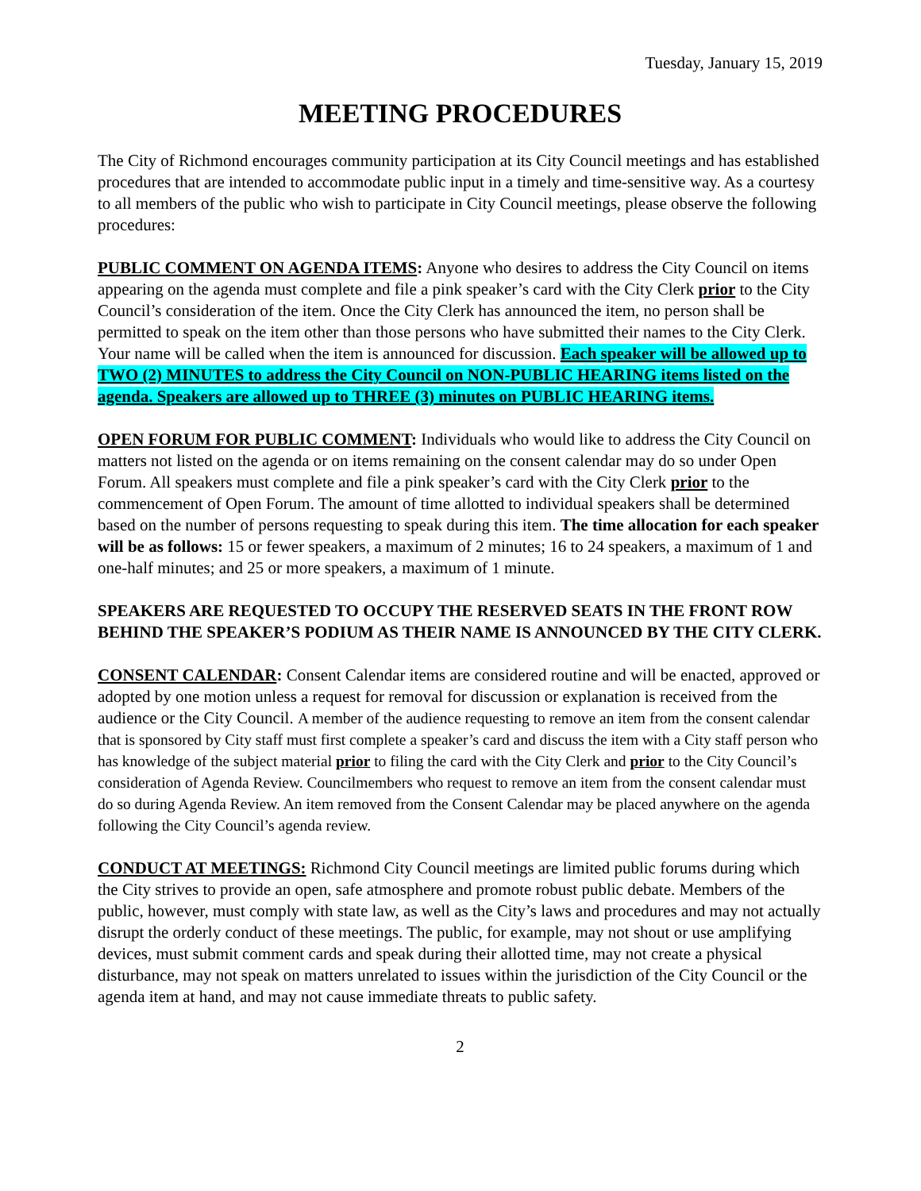Tuesday, January 15, 2019
MEETING PROCEDURES
The City of Richmond encourages community participation at its City Council meetings and has established procedures that are intended to accommodate public input in a timely and time-sensitive way. As a courtesy to all members of the public who wish to participate in City Council meetings, please observe the following procedures:
PUBLIC COMMENT ON AGENDA ITEMS: Anyone who desires to address the City Council on items appearing on the agenda must complete and file a pink speaker’s card with the City Clerk prior to the City Council’s consideration of the item. Once the City Clerk has announced the item, no person shall be permitted to speak on the item other than those persons who have submitted their names to the City Clerk. Your name will be called when the item is announced for discussion. Each speaker will be allowed up to TWO (2) MINUTES to address the City Council on NON-PUBLIC HEARING items listed on the agenda. Speakers are allowed up to THREE (3) minutes on PUBLIC HEARING items.
OPEN FORUM FOR PUBLIC COMMENT: Individuals who would like to address the City Council on matters not listed on the agenda or on items remaining on the consent calendar may do so under Open Forum. All speakers must complete and file a pink speaker’s card with the City Clerk prior to the commencement of Open Forum. The amount of time allotted to individual speakers shall be determined based on the number of persons requesting to speak during this item. The time allocation for each speaker will be as follows: 15 or fewer speakers, a maximum of 2 minutes; 16 to 24 speakers, a maximum of 1 and one-half minutes; and 25 or more speakers, a maximum of 1 minute.
SPEAKERS ARE REQUESTED TO OCCUPY THE RESERVED SEATS IN THE FRONT ROW BEHIND THE SPEAKER’S PODIUM AS THEIR NAME IS ANNOUNCED BY THE CITY CLERK.
CONSENT CALENDAR: Consent Calendar items are considered routine and will be enacted, approved or adopted by one motion unless a request for removal for discussion or explanation is received from the audience or the City Council. A member of the audience requesting to remove an item from the consent calendar that is sponsored by City staff must first complete a speaker’s card and discuss the item with a City staff person who has knowledge of the subject material prior to filing the card with the City Clerk and prior to the City Council’s consideration of Agenda Review. Councilmembers who request to remove an item from the consent calendar must do so during Agenda Review. An item removed from the Consent Calendar may be placed anywhere on the agenda following the City Council’s agenda review.
CONDUCT AT MEETINGS: Richmond City Council meetings are limited public forums during which the City strives to provide an open, safe atmosphere and promote robust public debate. Members of the public, however, must comply with state law, as well as the City’s laws and procedures and may not actually disrupt the orderly conduct of these meetings. The public, for example, may not shout or use amplifying devices, must submit comment cards and speak during their allotted time, may not create a physical disturbance, may not speak on matters unrelated to issues within the jurisdiction of the City Council or the agenda item at hand, and may not cause immediate threats to public safety.
2